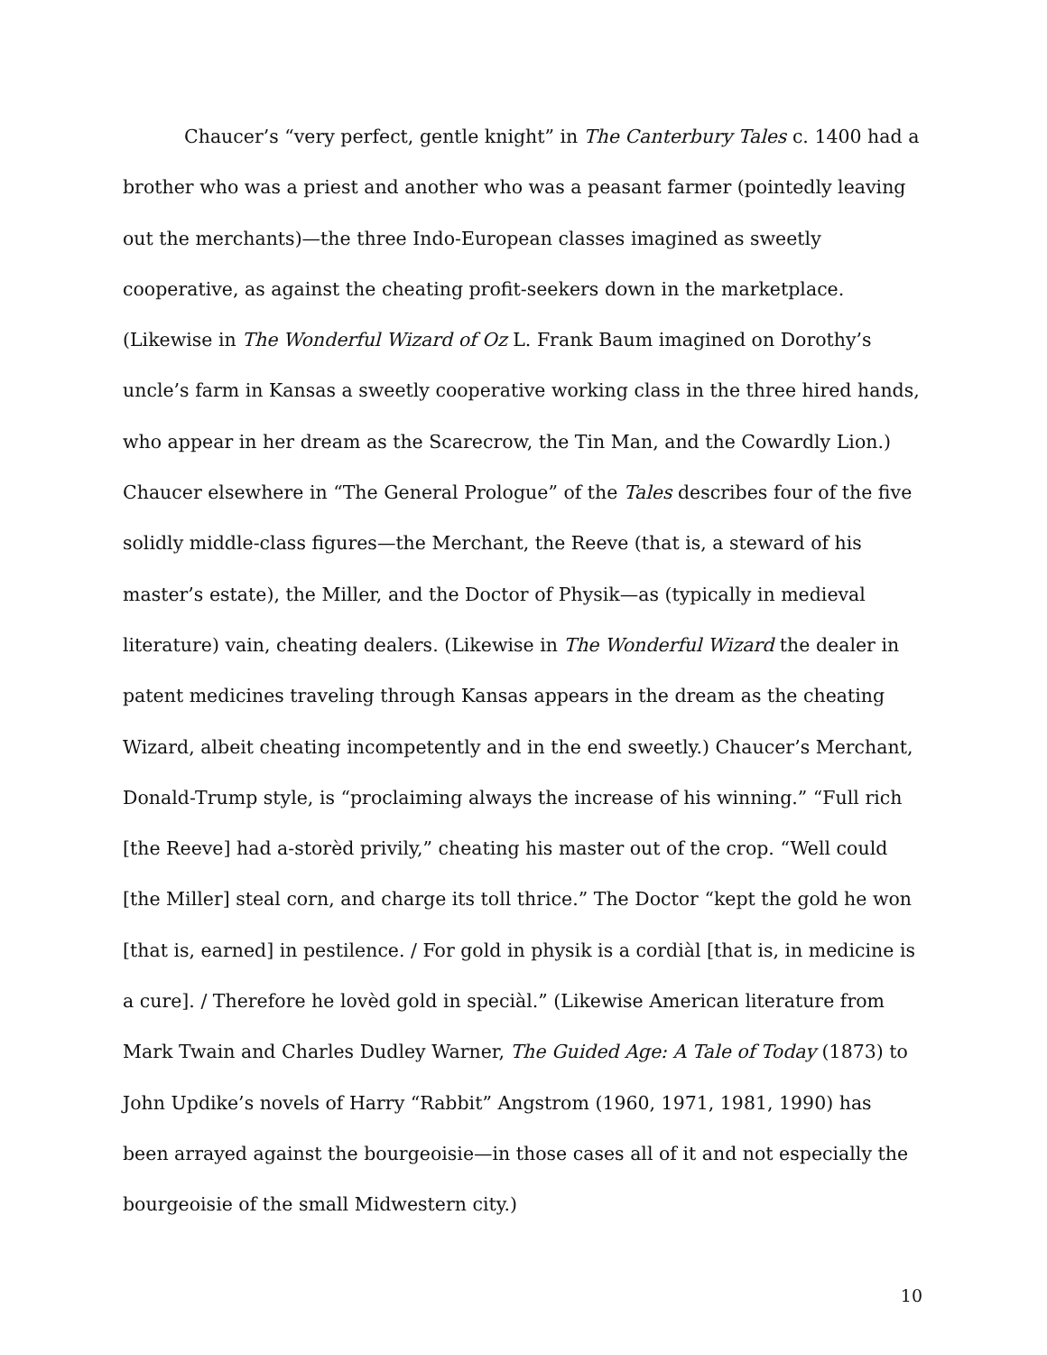Chaucer’s “very perfect, gentle knight” in The Canterbury Tales c. 1400 had a brother who was a priest and another who was a peasant farmer (pointedly leaving out the merchants)—the three Indo-European classes imagined as sweetly cooperative, as against the cheating profit-seekers down in the marketplace. (Likewise in The Wonderful Wizard of Oz L. Frank Baum imagined on Dorothy’s uncle’s farm in Kansas a sweetly cooperative working class in the three hired hands, who appear in her dream as the Scarecrow, the Tin Man, and the Cowardly Lion.) Chaucer elsewhere in “The General Prologue” of the Tales describes four of the five solidly middle-class figures—the Merchant, the Reeve (that is, a steward of his master’s estate), the Miller, and the Doctor of Physik—as (typically in medieval literature) vain, cheating dealers. (Likewise in The Wonderful Wizard the dealer in patent medicines traveling through Kansas appears in the dream as the cheating Wizard, albeit cheating incompetently and in the end sweetly.) Chaucer’s Merchant, Donald-Trump style, is “proclaiming always the increase of his winning.” “Full rich [the Reeve] had a-storèd privily,” cheating his master out of the crop. “Well could [the Miller] steal corn, and charge its toll thrice.” The Doctor “kept the gold he won [that is, earned] in pestilence. / For gold in physik is a cordiàl [that is, in medicine is a cure]. / Therefore he lovèd gold in speciàl.” (Likewise American literature from Mark Twain and Charles Dudley Warner, The Guided Age: A Tale of Today (1873) to John Updike’s novels of Harry “Rabbit” Angstrom (1960, 1971, 1981, 1990) has been arrayed against the bourgeoisie—in those cases all of it and not especially the bourgeoisie of the small Midwestern city.)
10